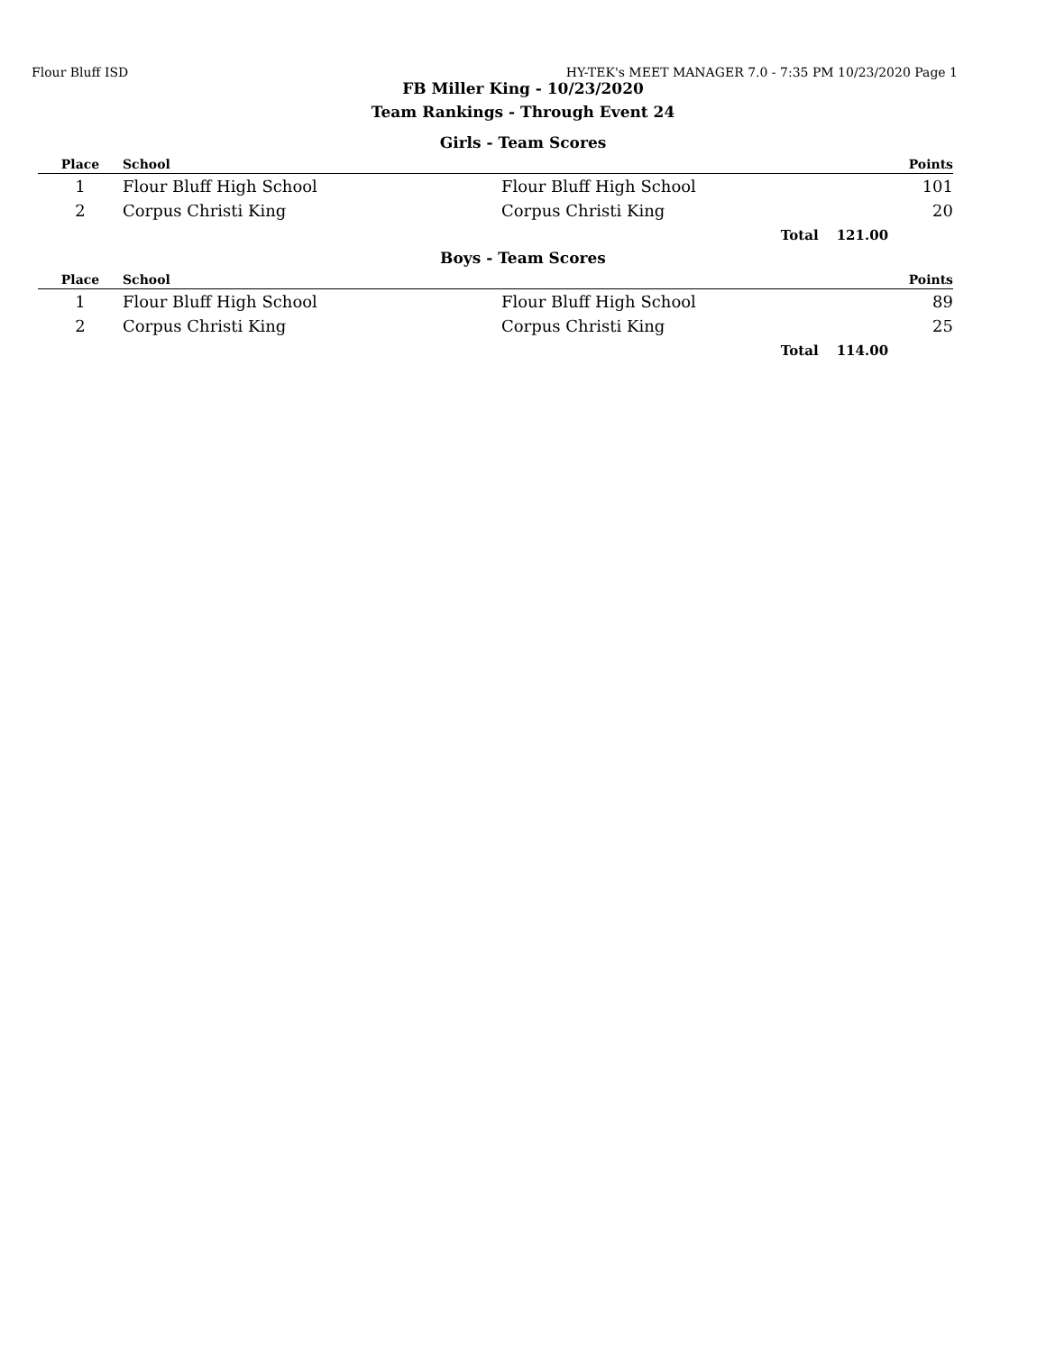Flour Bluff ISD HY-TEK's MEET MANAGER 7.0 - 7:35 PM 10/23/2020 Page 1
FB Miller King - 10/23/2020
Team Rankings - Through Event 24
Girls - Team Scores
| Place | School | | | Points |
| --- | --- | --- | --- | --- |
| 1 | Flour Bluff High School | Flour Bluff High School | | 101 |
| 2 | Corpus Christi King | Corpus Christi King | | 20 |
| | | Total | 121.00 | |
Boys - Team Scores
| Place | School | | | Points |
| --- | --- | --- | --- | --- |
| 1 | Flour Bluff High School | Flour Bluff High School | | 89 |
| 2 | Corpus Christi King | Corpus Christi King | | 25 |
| | | Total | 114.00 | |